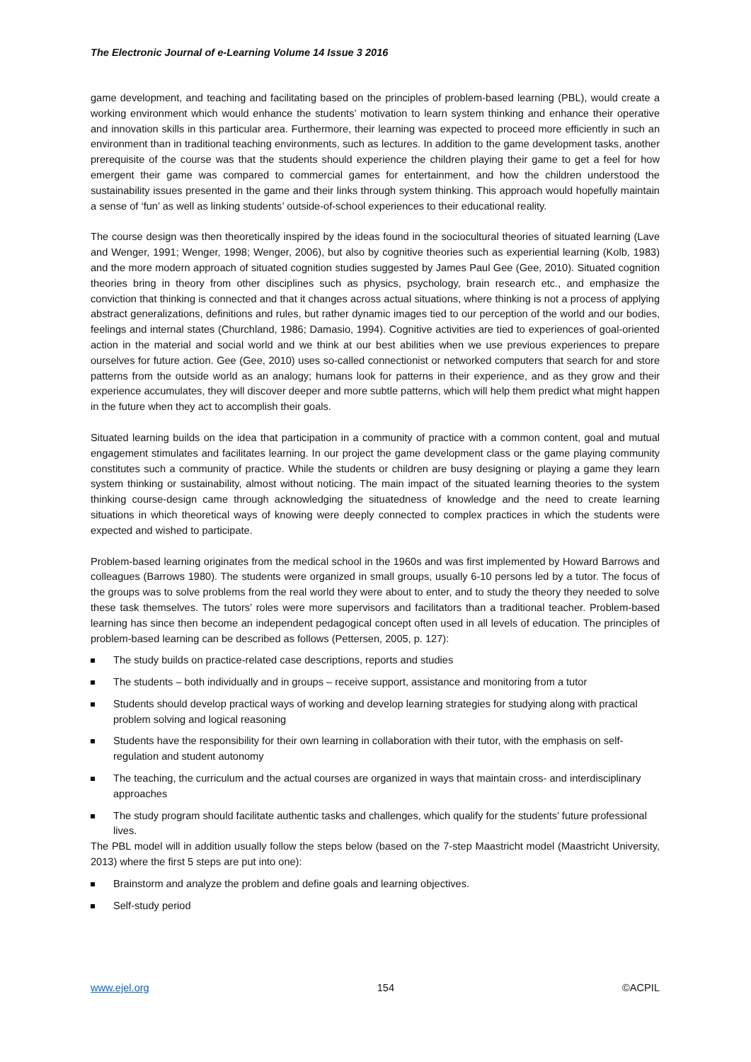The Electronic Journal of e-Learning Volume 14 Issue 3 2016
game development, and teaching and facilitating based on the principles of problem-based learning (PBL), would create a working environment which would enhance the students’ motivation to learn system thinking and enhance their operative and innovation skills in this particular area. Furthermore, their learning was expected to proceed more efficiently in such an environment than in traditional teaching environments, such as lectures. In addition to the game development tasks, another prerequisite of the course was that the students should experience the children playing their game to get a feel for how emergent their game was compared to commercial games for entertainment, and how the children understood the sustainability issues presented in the game and their links through system thinking. This approach would hopefully maintain a sense of ‘fun’ as well as linking students’ outside-of-school experiences to their educational reality.
The course design was then theoretically inspired by the ideas found in the sociocultural theories of situated learning (Lave and Wenger, 1991; Wenger, 1998; Wenger, 2006), but also by cognitive theories such as experiential learning (Kolb, 1983) and the more modern approach of situated cognition studies suggested by James Paul Gee (Gee, 2010). Situated cognition theories bring in theory from other disciplines such as physics, psychology, brain research etc., and emphasize the conviction that thinking is connected and that it changes across actual situations, where thinking is not a process of applying abstract generalizations, definitions and rules, but rather dynamic images tied to our perception of the world and our bodies, feelings and internal states (Churchland, 1986; Damasio, 1994). Cognitive activities are tied to experiences of goal-oriented action in the material and social world and we think at our best abilities when we use previous experiences to prepare ourselves for future action. Gee (Gee, 2010) uses so-called connectionist or networked computers that search for and store patterns from the outside world as an analogy; humans look for patterns in their experience, and as they grow and their experience accumulates, they will discover deeper and more subtle patterns, which will help them predict what might happen in the future when they act to accomplish their goals.
Situated learning builds on the idea that participation in a community of practice with a common content, goal and mutual engagement stimulates and facilitates learning. In our project the game development class or the game playing community constitutes such a community of practice. While the students or children are busy designing or playing a game they learn system thinking or sustainability, almost without noticing. The main impact of the situated learning theories to the system thinking course-design came through acknowledging the situatedness of knowledge and the need to create learning situations in which theoretical ways of knowing were deeply connected to complex practices in which the students were expected and wished to participate.
Problem-based learning originates from the medical school in the 1960s and was first implemented by Howard Barrows and colleagues (Barrows 1980). The students were organized in small groups, usually 6-10 persons led by a tutor. The focus of the groups was to solve problems from the real world they were about to enter, and to study the theory they needed to solve these task themselves. The tutors’ roles were more supervisors and facilitators than a traditional teacher. Problem-based learning has since then become an independent pedagogical concept often used in all levels of education. The principles of problem-based learning can be described as follows (Pettersen, 2005, p. 127):
The study builds on practice-related case descriptions, reports and studies
The students – both individually and in groups – receive support, assistance and monitoring from a tutor
Students should develop practical ways of working and develop learning strategies for studying along with practical problem solving and logical reasoning
Students have the responsibility for their own learning in collaboration with their tutor, with the emphasis on self-regulation and student autonomy
The teaching, the curriculum and the actual courses are organized in ways that maintain cross- and interdisciplinary approaches
The study program should facilitate authentic tasks and challenges, which qualify for the students’ future professional lives.
The PBL model will in addition usually follow the steps below (based on the 7-step Maastricht model (Maastricht University, 2013) where the first 5 steps are put into one):
Brainstorm and analyze the problem and define goals and learning objectives.
Self-study period
www.ejel.org 154 ©ACPIL